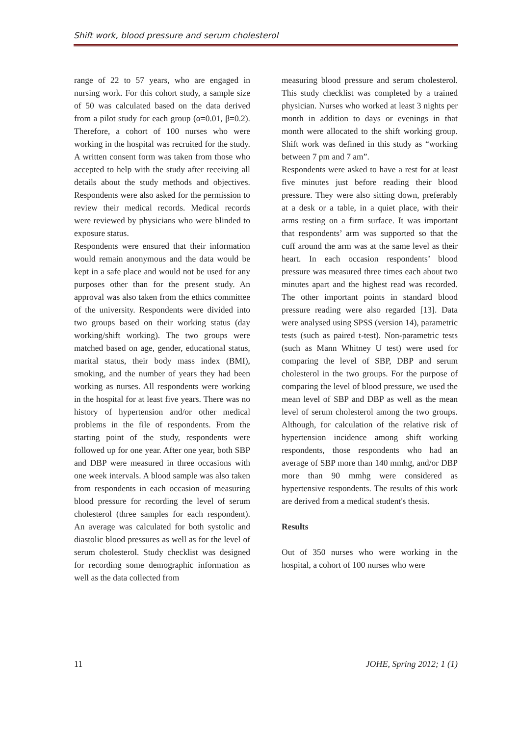Shift work, blood pressure and serum cholesterol
range of 22 to 57 years, who are engaged in nursing work. For this cohort study, a sample size of 50 was calculated based on the data derived from a pilot study for each group (α=0.01, β=0.2). Therefore, a cohort of 100 nurses who were working in the hospital was recruited for the study. A written consent form was taken from those who accepted to help with the study after receiving all details about the study methods and objectives. Respondents were also asked for the permission to review their medical records. Medical records were reviewed by physicians who were blinded to exposure status.
Respondents were ensured that their information would remain anonymous and the data would be kept in a safe place and would not be used for any purposes other than for the present study. An approval was also taken from the ethics committee of the university. Respondents were divided into two groups based on their working status (day working/shift working). The two groups were matched based on age, gender, educational status, marital status, their body mass index (BMI), smoking, and the number of years they had been working as nurses. All respondents were working in the hospital for at least five years. There was no history of hypertension and/or other medical problems in the file of respondents. From the starting point of the study, respondents were followed up for one year. After one year, both SBP and DBP were measured in three occasions with one week intervals. A blood sample was also taken from respondents in each occasion of measuring blood pressure for recording the level of serum cholesterol (three samples for each respondent). An average was calculated for both systolic and diastolic blood pressures as well as for the level of serum cholesterol. Study checklist was designed for recording some demographic information as well as the data collected from
measuring blood pressure and serum cholesterol. This study checklist was completed by a trained physician. Nurses who worked at least 3 nights per month in addition to days or evenings in that month were allocated to the shift working group. Shift work was defined in this study as “working between 7 pm and 7 am”.
Respondents were asked to have a rest for at least five minutes just before reading their blood pressure. They were also sitting down, preferably at a desk or a table, in a quiet place, with their arms resting on a firm surface. It was important that respondents’ arm was supported so that the cuff around the arm was at the same level as their heart. In each occasion respondents’ blood pressure was measured three times each about two minutes apart and the highest read was recorded. The other important points in standard blood pressure reading were also regarded [13]. Data were analysed using SPSS (version 14), parametric tests (such as paired t-test). Non-parametric tests (such as Mann Whitney U test) were used for comparing the level of SBP, DBP and serum cholesterol in the two groups. For the purpose of comparing the level of blood pressure, we used the mean level of SBP and DBP as well as the mean level of serum cholesterol among the two groups. Although, for calculation of the relative risk of hypertension incidence among shift working respondents, those respondents who had an average of SBP more than 140 mmhg, and/or DBP more than 90 mmhg were considered as hypertensive respondents. The results of this work are derived from a medical student's thesis.
Results
Out of 350 nurses who were working in the hospital, a cohort of 100 nurses who were
11 JOHE, Spring 2012; 1 (1)